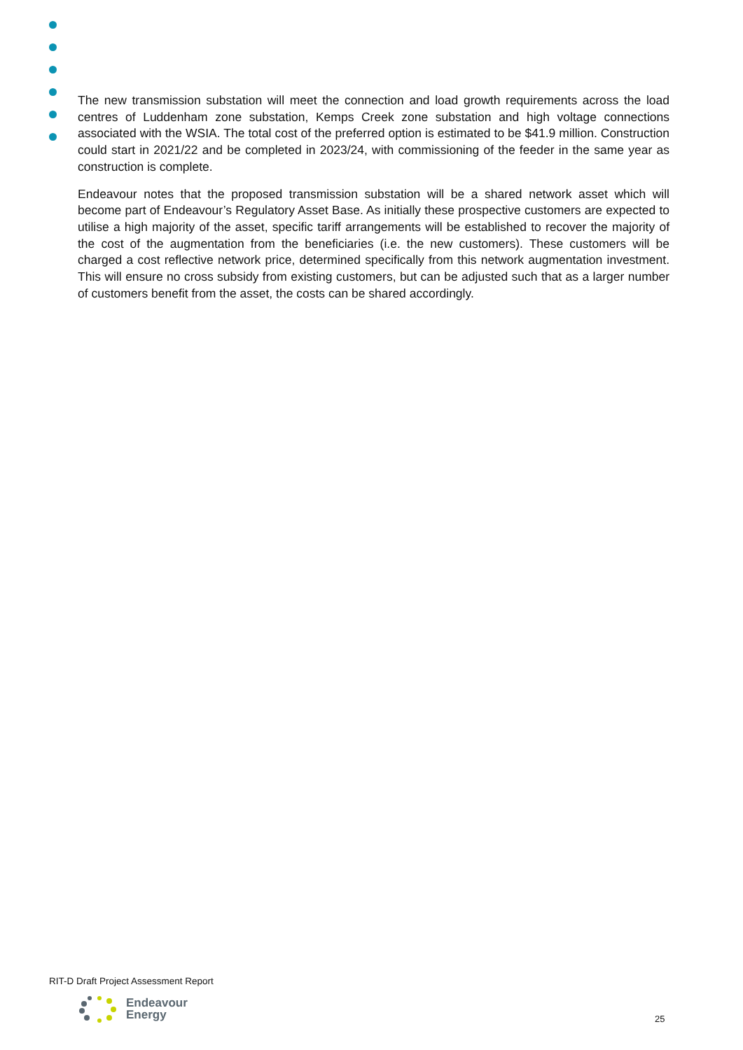The new transmission substation will meet the connection and load growth requirements across the load centres of Luddenham zone substation, Kemps Creek zone substation and high voltage connections associated with the WSIA. The total cost of the preferred option is estimated to be $41.9 million. Construction could start in 2021/22 and be completed in 2023/24, with commissioning of the feeder in the same year as construction is complete.
Endeavour notes that the proposed transmission substation will be a shared network asset which will become part of Endeavour’s Regulatory Asset Base. As initially these prospective customers are expected to utilise a high majority of the asset, specific tariff arrangements will be established to recover the majority of the cost of the augmentation from the beneficiaries (i.e. the new customers). These customers will be charged a cost reflective network price, determined specifically from this network augmentation investment. This will ensure no cross subsidy from existing customers, but can be adjusted such that as a larger number of customers benefit from the asset, the costs can be shared accordingly.
RIT-D Draft Project Assessment Report
Endeavour
Energy
25